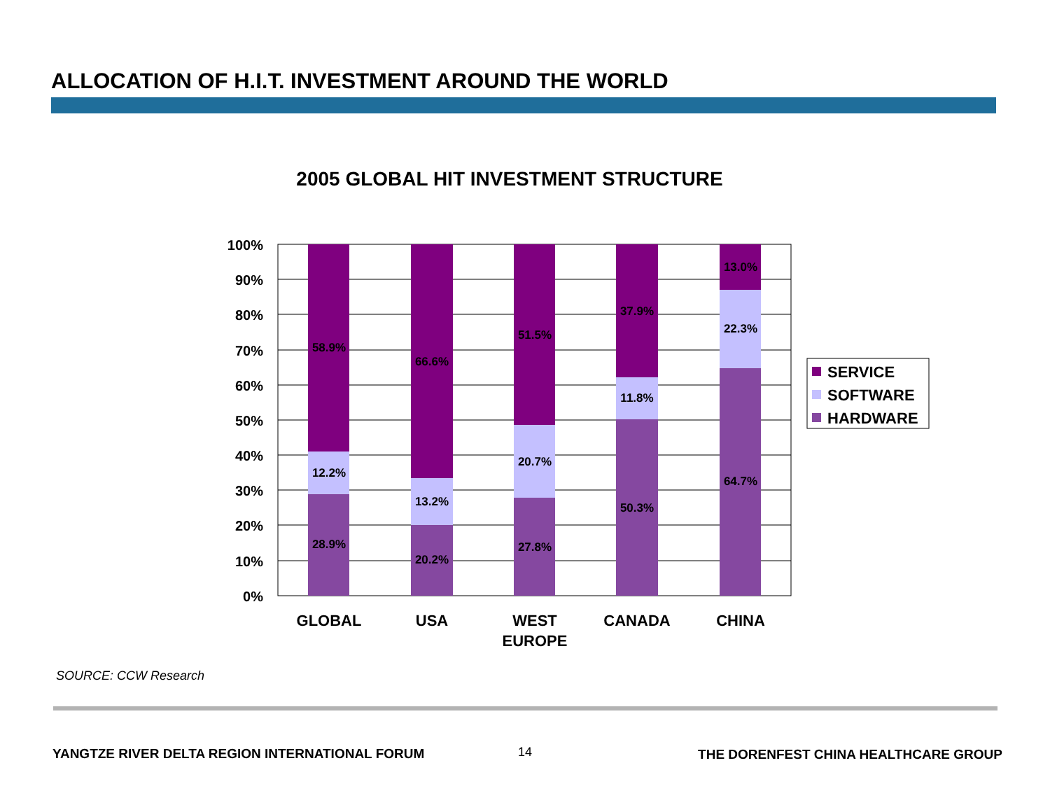ALLOCATION OF H.I.T. INVESTMENT AROUND THE WORLD
2005 GLOBAL HIT INVESTMENT STRUCTURE
100%
90%
80%
70%
60%
50%
40%
30%
20%
10%
0%
58.9%
12.2%
28.9%
66.6%
13.2%
20.2%
51.5%
20.7%
27.8%
37.9%
11.8%
50.3%
13.0%
22.3%
64.7%
GLOBAL
USA
WEST
EUROPE
CANADA
CHINA
SERVICE
SOFTWARE
HARDWARE
SOURCE: CCW Research
YANGTZE RIVER DELTA REGION INTERNATIONAL FORUM
14
THE DORENFEST CHINA HEALTHCARE GROUP